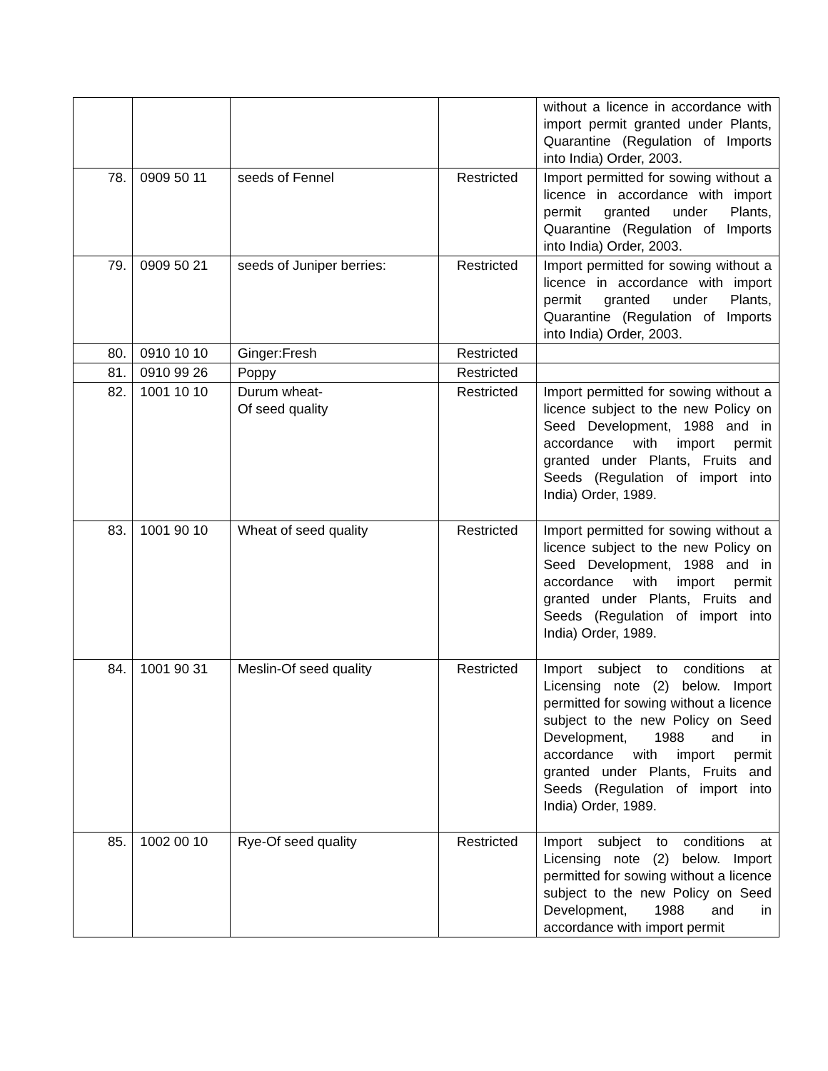| | | | | without a licence in accordance with import permit granted under Plants, Quarantine (Regulation of Imports into India) Order, 2003. |
| 78. | 0909 50 11 | seeds of Fennel | Restricted | Import permitted for sowing without a licence in accordance with import permit granted under Plants, Quarantine (Regulation of Imports into India) Order, 2003. |
| 79. | 0909 50 21 | seeds of Juniper berries: | Restricted | Import permitted for sowing without a licence in accordance with import permit granted under Plants, Quarantine (Regulation of Imports into India) Order, 2003. |
| 80. | 0910 10 10 | Ginger:Fresh | Restricted | |
| 81. | 0910 99 26 | Poppy | Restricted | |
| 82. | 1001 10 10 | Durum wheat- Of seed quality | Restricted | Import permitted for sowing without a licence subject to the new Policy on Seed Development, 1988 and in accordance with import permit granted under Plants, Fruits and Seeds (Regulation of import into India) Order, 1989. |
| 83. | 1001 90 10 | Wheat of seed quality | Restricted | Import permitted for sowing without a licence subject to the new Policy on Seed Development, 1988 and in accordance with import permit granted under Plants, Fruits and Seeds (Regulation of import into India) Order, 1989. |
| 84. | 1001 90 31 | Meslin-Of seed quality | Restricted | Import subject to conditions at Licensing note (2) below. Import permitted for sowing without a licence subject to the new Policy on Seed Development, 1988 and in accordance with import permit granted under Plants, Fruits and Seeds (Regulation of import into India) Order, 1989. |
| 85. | 1002 00 10 | Rye-Of seed quality | Restricted | Import subject to conditions at Licensing note (2) below. Import permitted for sowing without a licence subject to the new Policy on Seed Development, 1988 and in accordance with import permit |